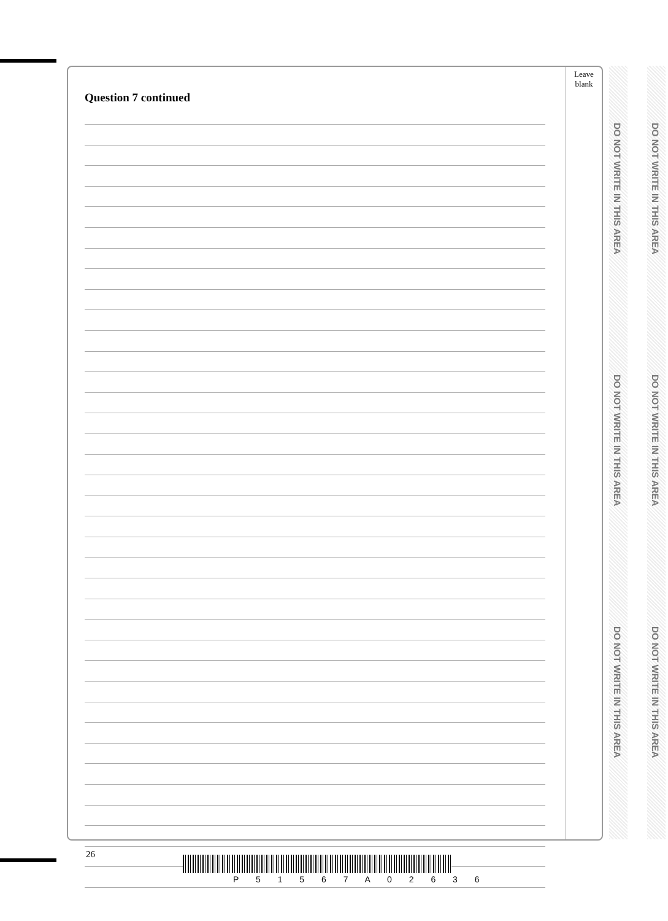Leave
blank
Question 7 continued
DO NOT WRITE IN THIS AREA
DO NOT WRITE IN THIS AREA
DO NOT WRITE IN THIS AREA
DO NOT WRITE IN THIS AREA
DO NOT WRITE IN THIS AREA
DO NOT WRITE IN THIS AREA
26
P 5 1 5 6 7 A 0 2 6 3 6